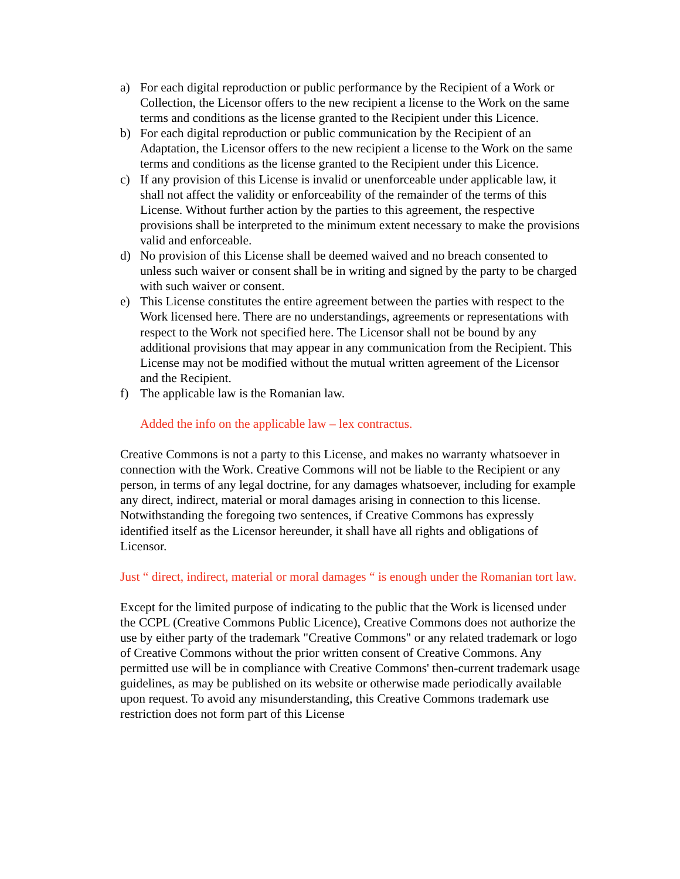a) For each digital reproduction or public performance by the Recipient of a Work or Collection, the Licensor offers to the new recipient a license to the Work on the same terms and conditions as the license granted to the Recipient under this Licence.
b) For each digital reproduction or public communication by the Recipient of an Adaptation, the Licensor offers to the new recipient a license to the Work on the same terms and conditions as the license granted to the Recipient under this Licence.
c) If any provision of this License is invalid or unenforceable under applicable law, it shall not affect the validity or enforceability of the remainder of the terms of this License. Without further action by the parties to this agreement, the respective provisions shall be interpreted to the minimum extent necessary to make the provisions valid and enforceable.
d) No provision of this License shall be deemed waived and no breach consented to unless such waiver or consent shall be in writing and signed by the party to be charged with such waiver or consent.
e) This License constitutes the entire agreement between the parties with respect to the Work licensed here. There are no understandings, agreements or representations with respect to the Work not specified here. The Licensor shall not be bound by any additional provisions that may appear in any communication from the Recipient. This License may not be modified without the mutual written agreement of the Licensor and the Recipient.
f) The applicable law is the Romanian law.
Added the info on the applicable law – lex contractus.
Creative Commons is not a party to this License, and makes no warranty whatsoever in connection with the Work. Creative Commons will not be liable to the Recipient or any person, in terms of any legal doctrine, for any damages whatsoever, including for example any direct, indirect, material or moral damages arising in connection to this license. Notwithstanding the foregoing two sentences, if Creative Commons has expressly identified itself as the Licensor hereunder, it shall have all rights and obligations of Licensor.
Just “ direct, indirect, material or moral damages “ is enough under the Romanian tort law.
Except for the limited purpose of indicating to the public that the Work is licensed under the CCPL (Creative Commons Public Licence), Creative Commons does not authorize the use by either party of the trademark "Creative Commons" or any related trademark or logo of Creative Commons without the prior written consent of Creative Commons. Any permitted use will be in compliance with Creative Commons' then-current trademark usage guidelines, as may be published on its website or otherwise made periodically available upon request. To avoid any misunderstanding, this Creative Commons trademark use restriction does not form part of this License